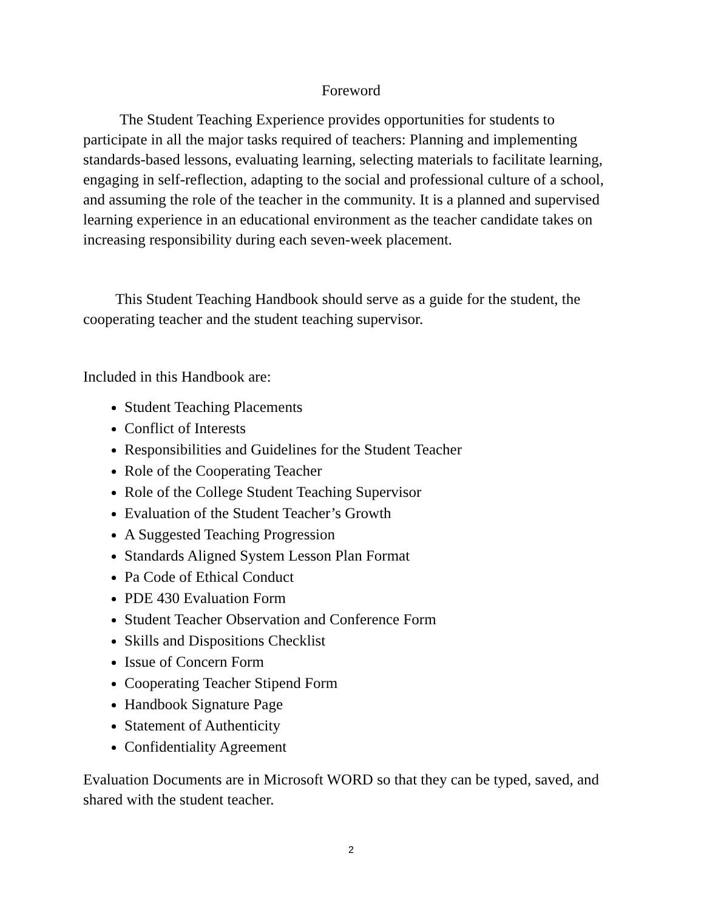Foreword
The Student Teaching Experience provides opportunities for students to participate in all the major tasks required of teachers: Planning and implementing standards-based lessons, evaluating learning, selecting materials to facilitate learning, engaging in self-reflection, adapting to the social and professional culture of a school, and assuming the role of the teacher in the community. It is a planned and supervised learning experience in an educational environment as the teacher candidate takes on increasing responsibility during each seven-week placement.
This Student Teaching Handbook should serve as a guide for the student, the cooperating teacher and the student teaching supervisor.
Included in this Handbook are:
Student Teaching Placements
Conflict of Interests
Responsibilities and Guidelines for the Student Teacher
Role of the Cooperating Teacher
Role of the College Student Teaching Supervisor
Evaluation of the Student Teacher’s Growth
A Suggested Teaching Progression
Standards Aligned System Lesson Plan Format
Pa Code of Ethical Conduct
PDE 430 Evaluation Form
Student Teacher Observation and Conference Form
Skills and Dispositions Checklist
Issue of Concern Form
Cooperating Teacher Stipend Form
Handbook Signature Page
Statement of Authenticity
Confidentiality Agreement
Evaluation Documents are in Microsoft WORD so that they can be typed, saved, and shared with the student teacher.
2